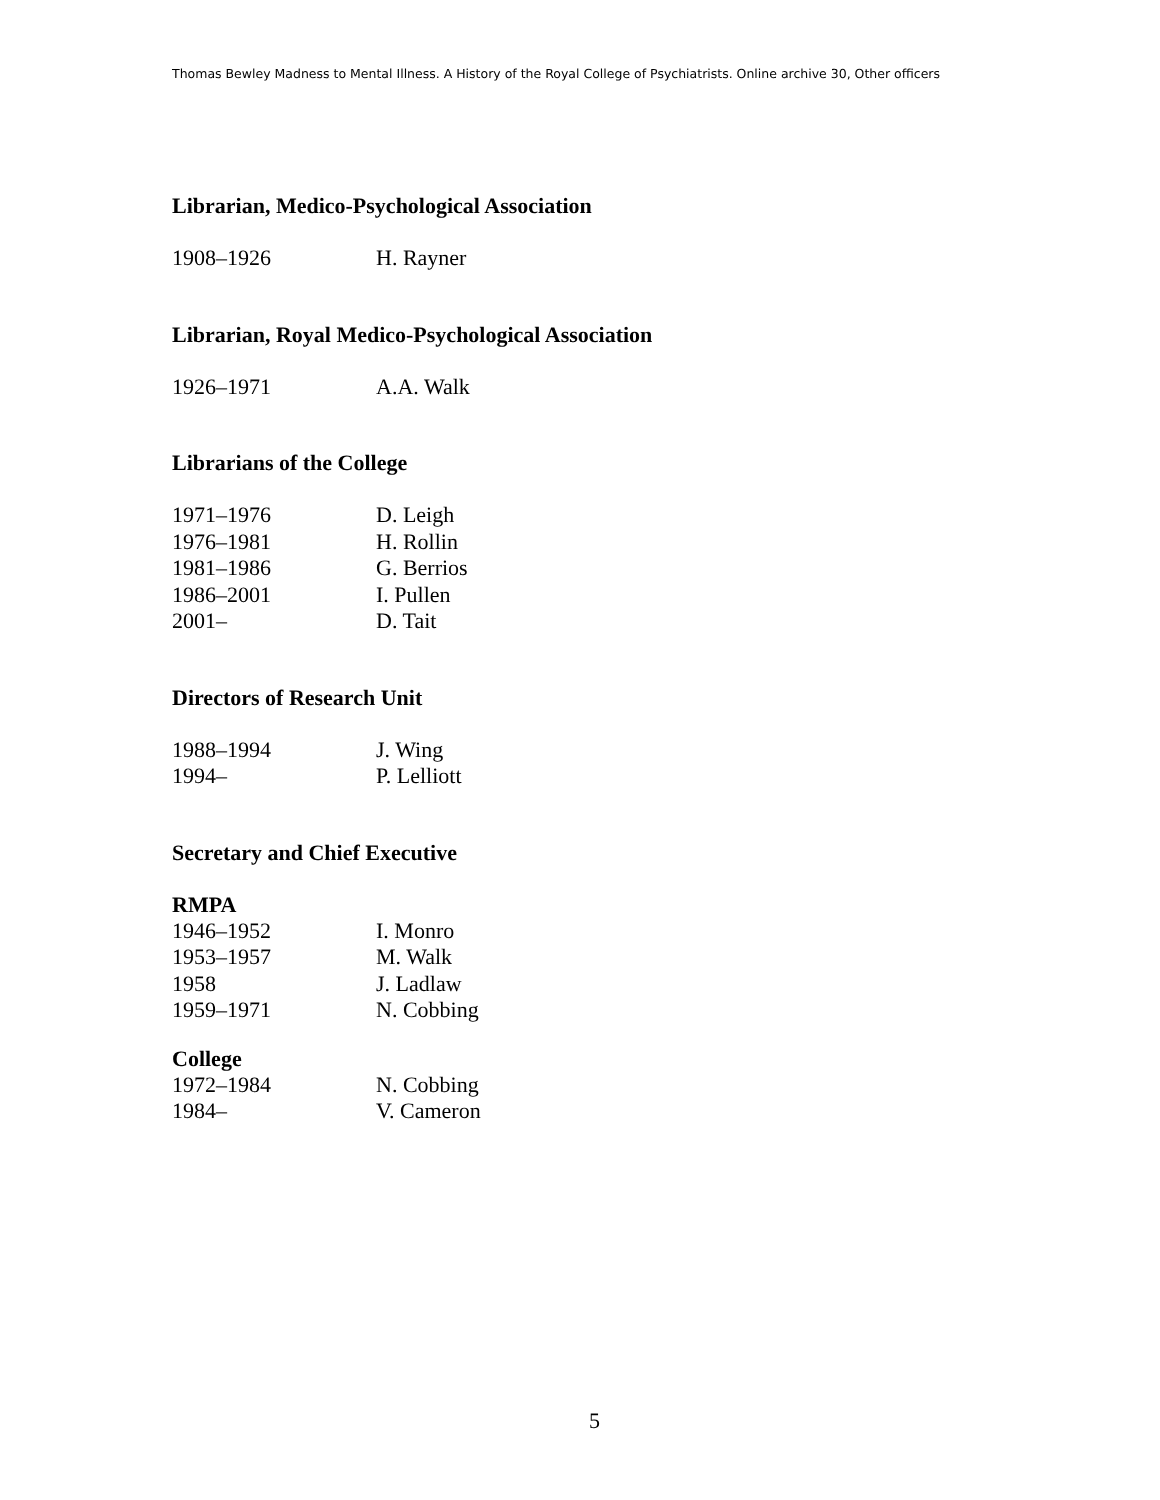Thomas Bewley Madness to Mental Illness. A History of the Royal College of Psychiatrists. Online archive 30, Other officers
Librarian, Medico-Psychological Association
| 1908–1926 | H. Rayner |
Librarian, Royal Medico-Psychological Association
| 1926–1971 | A.A. Walk |
Librarians of the College
| 1971–1976 | D. Leigh |
| 1976–1981 | H. Rollin |
| 1981–1986 | G. Berrios |
| 1986–2001 | I. Pullen |
| 2001– | D. Tait |
Directors of Research Unit
| 1988–1994 | J. Wing |
| 1994– | P. Lelliott |
Secretary and Chief Executive
RMPA
| 1946–1952 | I. Monro |
| 1953–1957 | M. Walk |
| 1958 | J. Ladlaw |
| 1959–1971 | N. Cobbing |
College
| 1972–1984 | N. Cobbing |
| 1984– | V. Cameron |
5